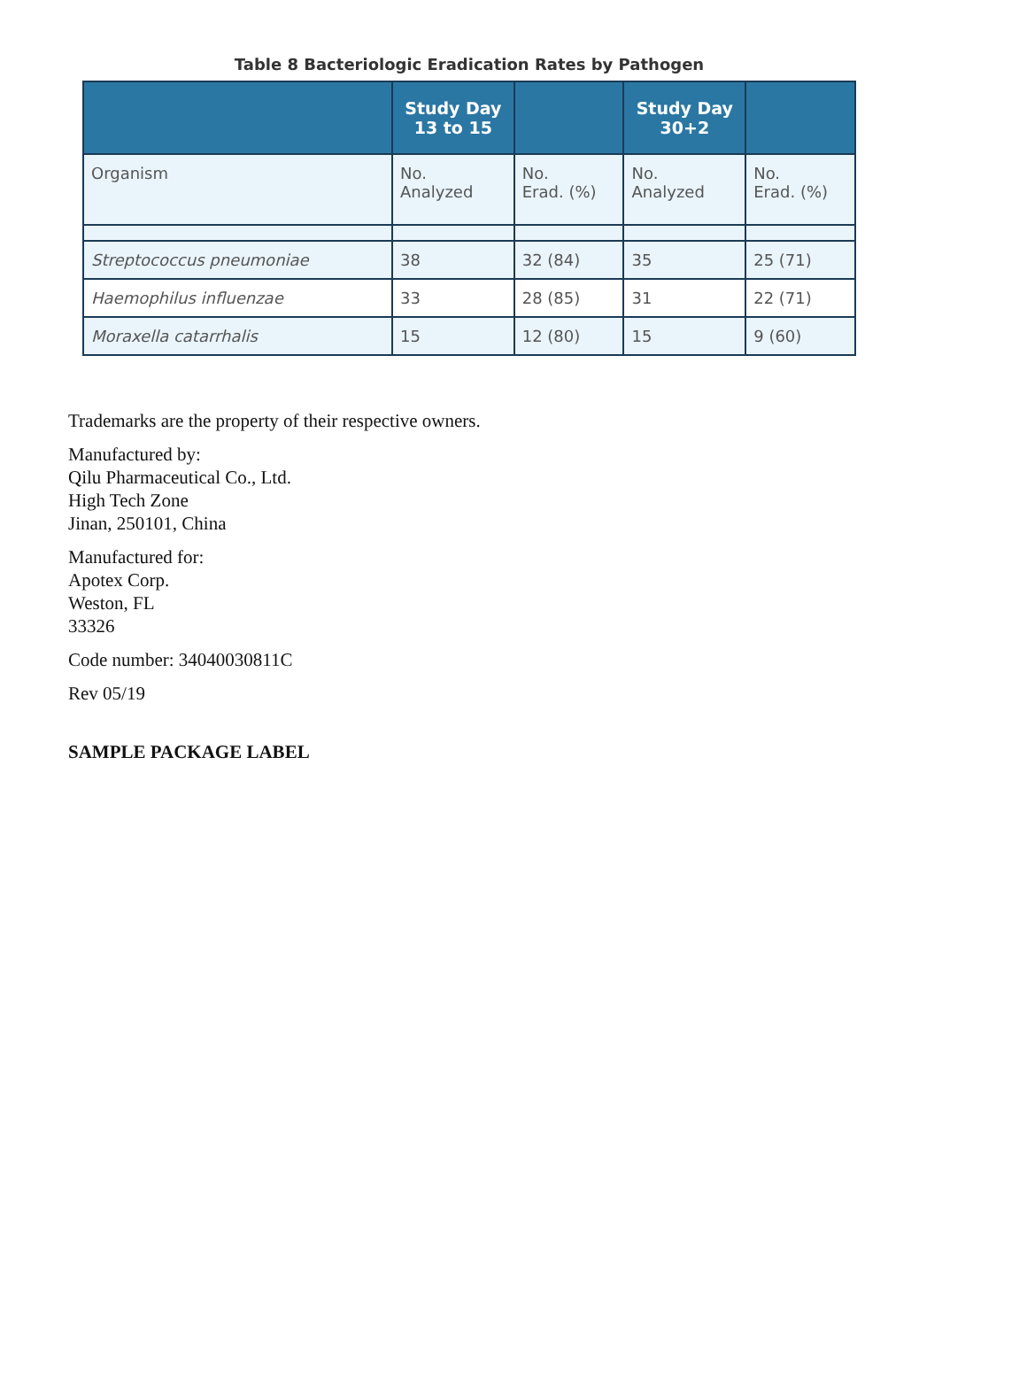Table 8 Bacteriologic Eradication Rates by Pathogen
| | Study Day 13 to 15 | | Study Day 30+2 | |
| --- | --- | --- | --- | --- |
| Organism | No. Analyzed | No. Erad. (%) | No. Analyzed | No. Erad. (%) |
| Streptococcus pneumoniae | 38 | 32 (84) | 35 | 25 (71) |
| Haemophilus influenzae | 33 | 28 (85) | 31 | 22 (71) |
| Moraxella catarrhalis | 15 | 12 (80) | 15 | 9 (60) |
Trademarks are the property of their respective owners.
Manufactured by:
Qilu Pharmaceutical Co., Ltd.
High Tech Zone
Jinan, 250101, China
Manufactured for:
Apotex Corp.
Weston, FL
33326
Code number: 34040030811C
Rev 05/19
SAMPLE PACKAGE LABEL